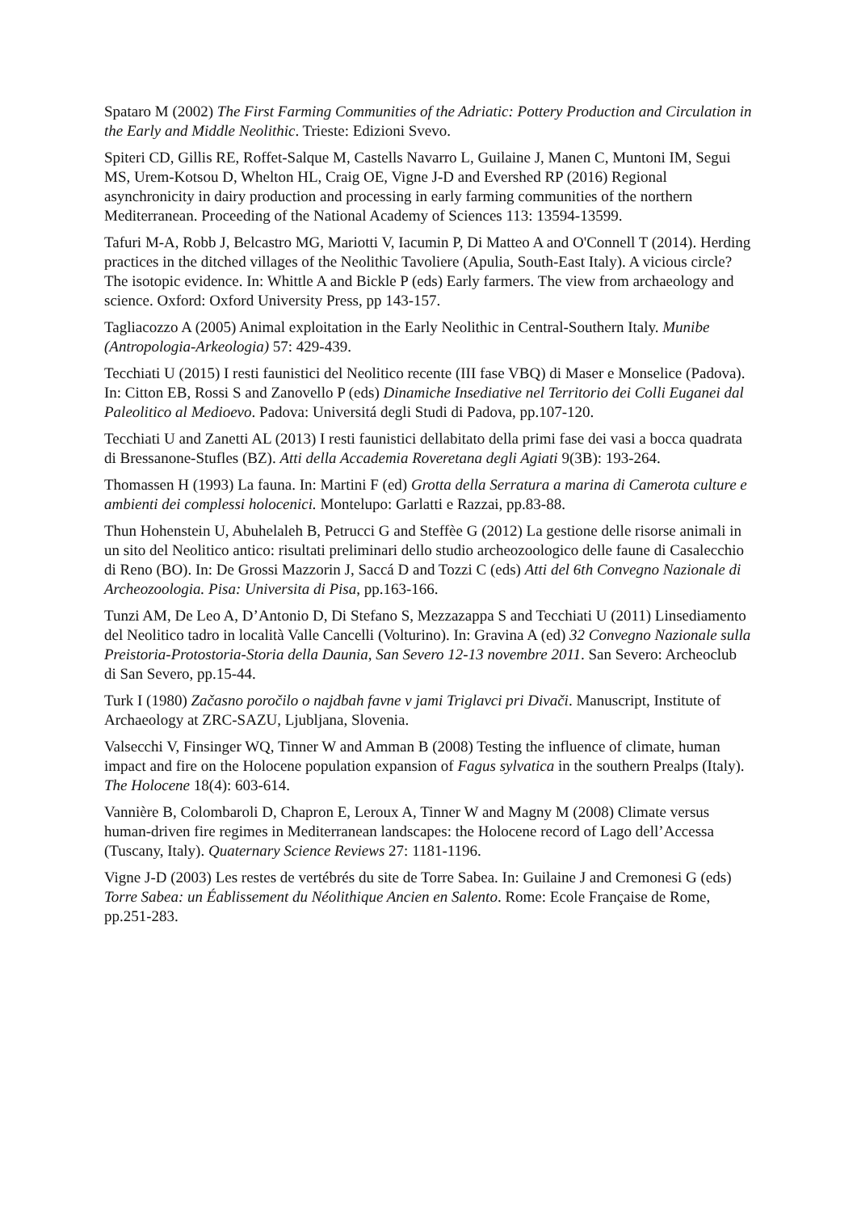Spataro M (2002) The First Farming Communities of the Adriatic: Pottery Production and Circulation in the Early and Middle Neolithic. Trieste: Edizioni Svevo.
Spiteri CD, Gillis RE, Roffet-Salque M, Castells Navarro L, Guilaine J, Manen C, Muntoni IM, Segui MS, Urem-Kotsou D, Whelton HL, Craig OE, Vigne J-D and Evershed RP (2016) Regional asynchronicity in dairy production and processing in early farming communities of the northern Mediterranean. Proceeding of the National Academy of Sciences 113: 13594-13599.
Tafuri M-A, Robb J, Belcastro MG, Mariotti V, Iacumin P, Di Matteo A and O'Connell T (2014). Herding practices in the ditched villages of the Neolithic Tavoliere (Apulia, South-East Italy). A vicious circle? The isotopic evidence. In: Whittle A and Bickle P (eds) Early farmers. The view from archaeology and science. Oxford: Oxford University Press, pp 143-157.
Tagliacozzo A (2005) Animal exploitation in the Early Neolithic in Central-Southern Italy. Munibe (Antropologia-Arkeologia) 57: 429-439.
Tecchiati U (2015) I resti faunistici del Neolitico recente (III fase VBQ) di Maser e Monselice (Padova). In: Citton EB, Rossi S and Zanovello P (eds) Dinamiche Insediative nel Territorio dei Colli Euganei dal Paleolitico al Medioevo. Padova: Universitá degli Studi di Padova, pp.107-120.
Tecchiati U and Zanetti AL (2013) I resti faunistici dellabitato della primi fase dei vasi a bocca quadrata di Bressanone-Stufles (BZ). Atti della Accademia Roveretana degli Agiati 9(3B): 193-264.
Thomassen H (1993) La fauna. In: Martini F (ed) Grotta della Serratura a marina di Camerota culture e ambienti dei complessi holocenici. Montelupo: Garlatti e Razzai, pp.83-88.
Thun Hohenstein U, Abuhelaleh B, Petrucci G and Steffèe G (2012) La gestione delle risorse animali in un sito del Neolitico antico: risultati preliminari dello studio archeozoologico delle faune di Casalecchio di Reno (BO). In: De Grossi Mazzorin J, Saccá D and Tozzi C (eds) Atti del 6th Convegno Nazionale di Archeozoologia. Pisa: Universita di Pisa, pp.163-166.
Tunzi AM, De Leo A, D’Antonio D, Di Stefano S, Mezzazappa S and Tecchiati U (2011) Linsediamento del Neolitico tadro in località Valle Cancelli (Volturino). In: Gravina A (ed) 32 Convegno Nazionale sulla Preistoria-Protostoria-Storia della Daunia, San Severo 12-13 novembre 2011. San Severo: Archeoclub di San Severo, pp.15-44.
Turk I (1980) Začasno poročilo o najdbah favne v jami Triglavci pri Divači. Manuscript, Institute of Archaeology at ZRC-SAZU, Ljubljana, Slovenia.
Valsecchi V, Finsinger WQ, Tinner W and Amman B (2008) Testing the influence of climate, human impact and fire on the Holocene population expansion of Fagus sylvatica in the southern Prealps (Italy). The Holocene 18(4): 603-614.
Vannière B, Colombaroli D, Chapron E, Leroux A, Tinner W and Magny M (2008) Climate versus human-driven fire regimes in Mediterranean landscapes: the Holocene record of Lago dell’Accessa (Tuscany, Italy). Quaternary Science Reviews 27: 1181-1196.
Vigne J-D (2003) Les restes de vertébrés du site de Torre Sabea. In: Guilaine J and Cremonesi G (eds) Torre Sabea: un Éablissement du Néolithique Ancien en Salento. Rome: Ecole Française de Rome, pp.251-283.